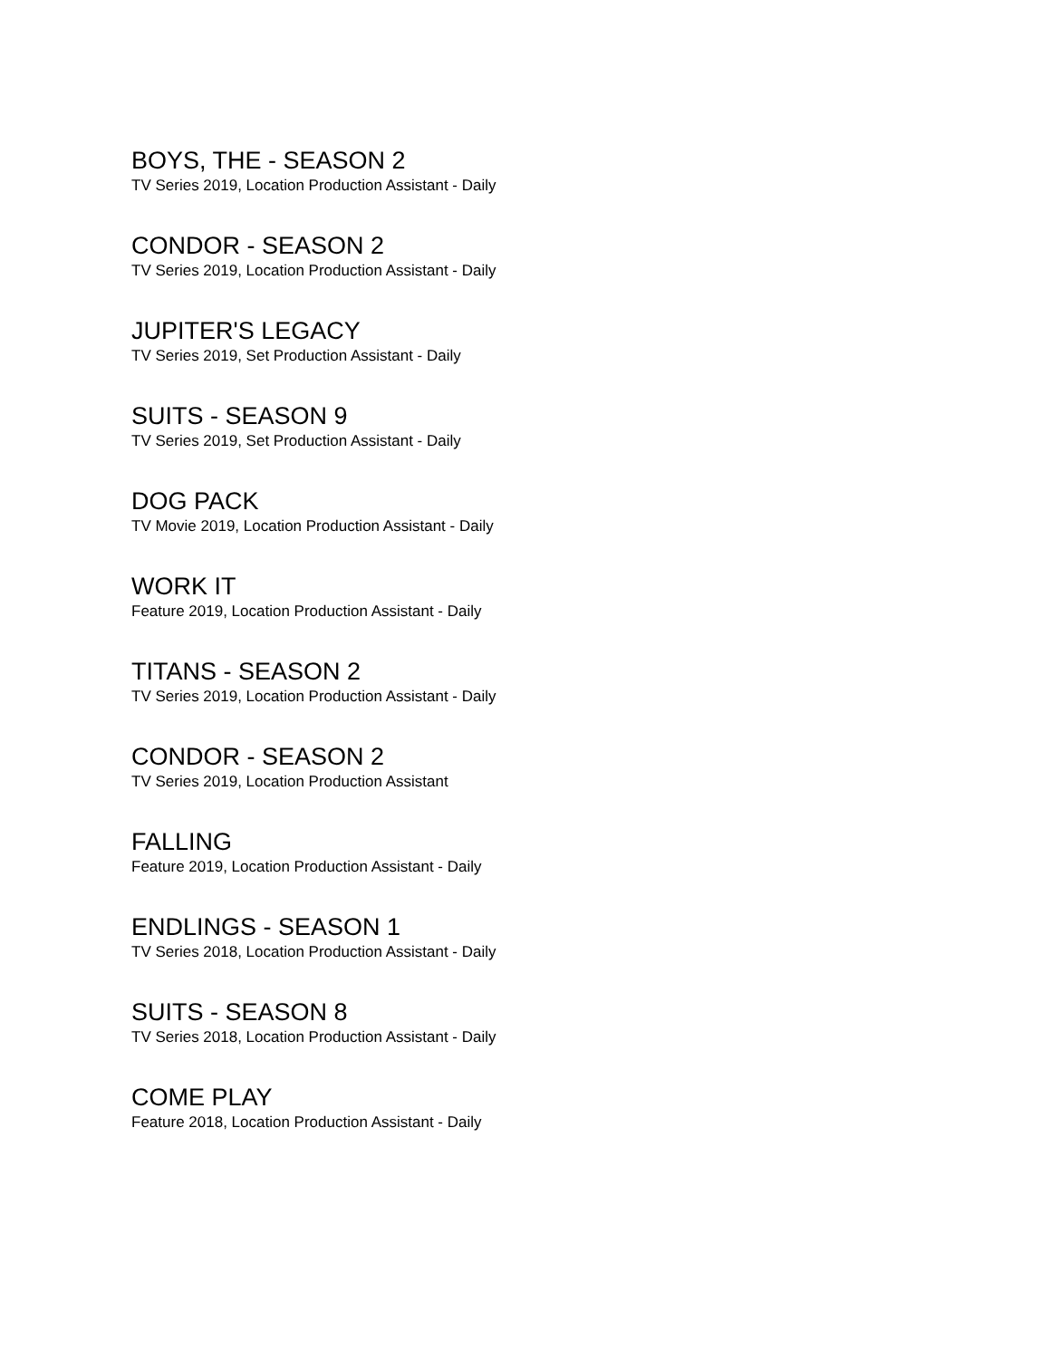BOYS, THE - SEASON 2
TV Series 2019, Location Production Assistant - Daily
CONDOR - SEASON 2
TV Series 2019, Location Production Assistant - Daily
JUPITER'S LEGACY
TV Series 2019, Set Production Assistant - Daily
SUITS - SEASON 9
TV Series 2019, Set Production Assistant - Daily
DOG PACK
TV Movie 2019, Location Production Assistant - Daily
WORK IT
Feature 2019, Location Production Assistant - Daily
TITANS - SEASON 2
TV Series 2019, Location Production Assistant - Daily
CONDOR - SEASON 2
TV Series 2019, Location Production Assistant
FALLING
Feature 2019, Location Production Assistant - Daily
ENDLINGS - SEASON 1
TV Series 2018, Location Production Assistant - Daily
SUITS - SEASON 8
TV Series 2018, Location Production Assistant - Daily
COME PLAY
Feature 2018, Location Production Assistant - Daily